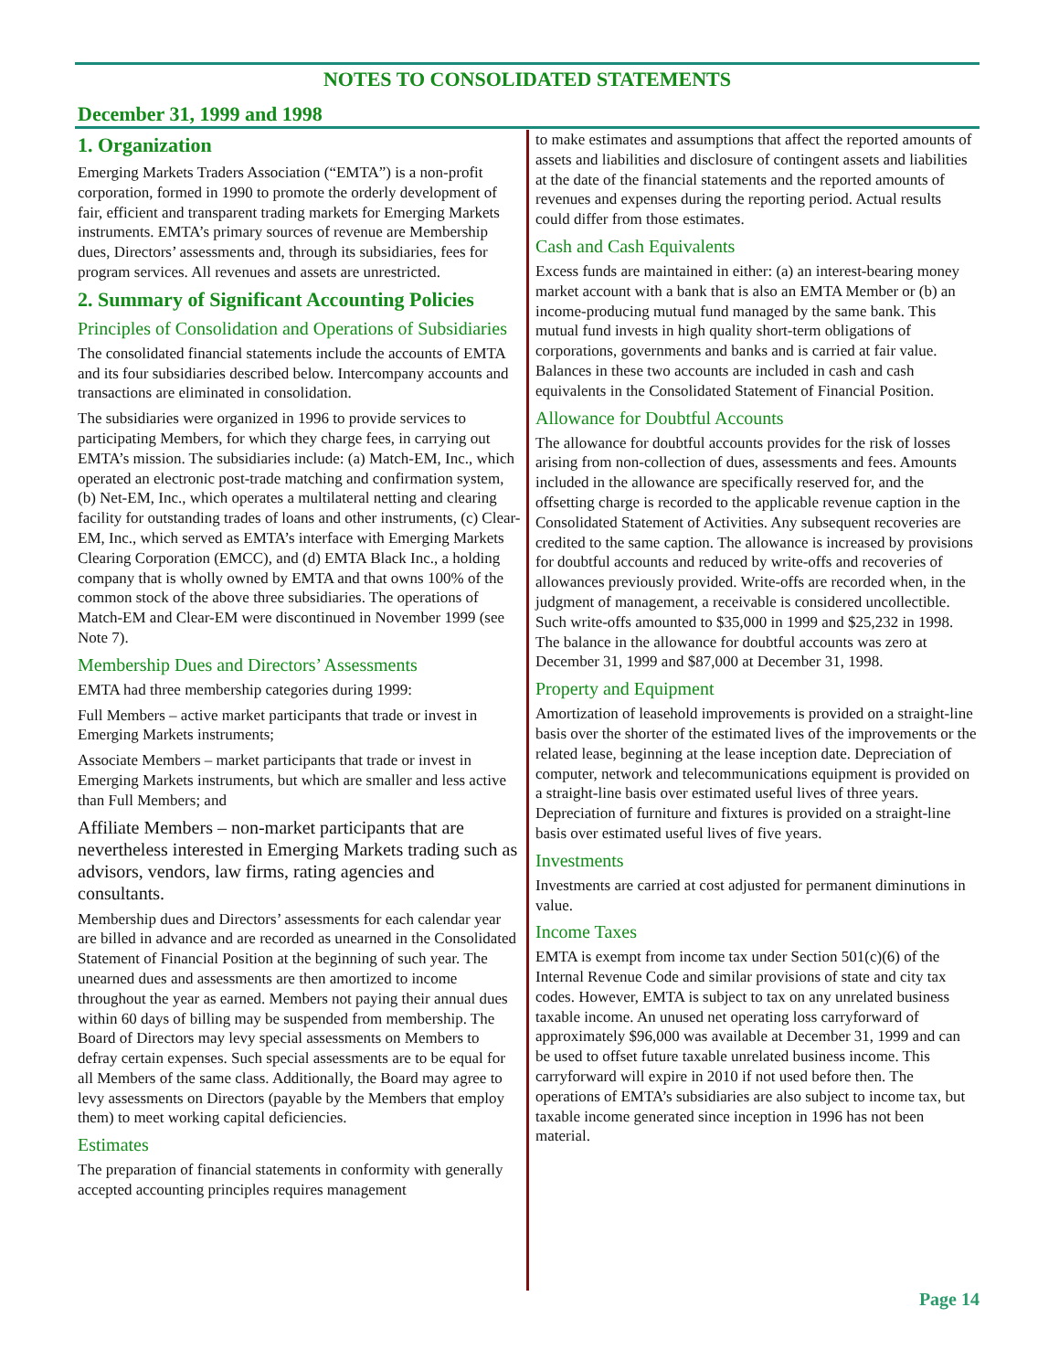NOTES TO CONSOLIDATED STATEMENTS
December 31, 1999 and 1998
1. Organization
Emerging Markets Traders Association (“EMTA”) is a non-profit corporation, formed in 1990 to promote the orderly development of fair, efficient and transparent trading markets for Emerging Markets instruments. EMTA’s primary sources of revenue are Membership dues, Directors’ assessments and, through its subsidiaries, fees for program services. All revenues and assets are unrestricted.
2. Summary of Significant Accounting Policies
Principles of Consolidation and Operations of Subsidiaries
The consolidated financial statements include the accounts of EMTA and its four subsidiaries described below. Intercompany accounts and transactions are eliminated in consolidation.
The subsidiaries were organized in 1996 to provide services to participating Members, for which they charge fees, in carrying out EMTA’s mission. The subsidiaries include: (a) Match-EM, Inc., which operated an electronic post-trade matching and confirmation system, (b) Net-EM, Inc., which operates a multilateral netting and clearing facility for outstanding trades of loans and other instruments, (c) Clear-EM, Inc., which served as EMTA’s interface with Emerging Markets Clearing Corporation (EMCC), and (d) EMTA Black Inc., a holding company that is wholly owned by EMTA and that owns 100% of the common stock of the above three subsidiaries. The operations of Match-EM and Clear-EM were discontinued in November 1999 (see Note 7).
Membership Dues and Directors’ Assessments
EMTA had three membership categories during 1999:
Full Members – active market participants that trade or invest in Emerging Markets instruments;
Associate Members – market participants that trade or invest in Emerging Markets instruments, but which are smaller and less active than Full Members; and
Affiliate Members – non-market participants that are nevertheless interested in Emerging Markets trading such as advisors, vendors, law firms, rating agencies and consultants.
Membership dues and Directors’ assessments for each calendar year are billed in advance and are recorded as unearned in the Consolidated Statement of Financial Position at the beginning of such year. The unearned dues and assessments are then amortized to income throughout the year as earned. Members not paying their annual dues within 60 days of billing may be suspended from membership. The Board of Directors may levy special assessments on Members to defray certain expenses. Such special assessments are to be equal for all Members of the same class. Additionally, the Board may agree to levy assessments on Directors (payable by the Members that employ them) to meet working capital deficiencies.
Estimates
The preparation of financial statements in conformity with generally accepted accounting principles requires management
to make estimates and assumptions that affect the reported amounts of assets and liabilities and disclosure of contingent assets and liabilities at the date of the financial statements and the reported amounts of revenues and expenses during the reporting period. Actual results could differ from those estimates.
Cash and Cash Equivalents
Excess funds are maintained in either: (a) an interest-bearing money market account with a bank that is also an EMTA Member or (b) an income-producing mutual fund managed by the same bank. This mutual fund invests in high quality short-term obligations of corporations, governments and banks and is carried at fair value. Balances in these two accounts are included in cash and cash equivalents in the Consolidated Statement of Financial Position.
Allowance for Doubtful Accounts
The allowance for doubtful accounts provides for the risk of losses arising from non-collection of dues, assessments and fees. Amounts included in the allowance are specifically reserved for, and the offsetting charge is recorded to the applicable revenue caption in the Consolidated Statement of Activities. Any subsequent recoveries are credited to the same caption. The allowance is increased by provisions for doubtful accounts and reduced by write-offs and recoveries of allowances previously provided. Write-offs are recorded when, in the judgment of management, a receivable is considered uncollectible. Such write-offs amounted to $35,000 in 1999 and $25,232 in 1998. The balance in the allowance for doubtful accounts was zero at December 31, 1999 and $87,000 at December 31, 1998.
Property and Equipment
Amortization of leasehold improvements is provided on a straight-line basis over the shorter of the estimated lives of the improvements or the related lease, beginning at the lease inception date. Depreciation of computer, network and telecommunications equipment is provided on a straight-line basis over estimated useful lives of three years. Depreciation of furniture and fixtures is provided on a straight-line basis over estimated useful lives of five years.
Investments
Investments are carried at cost adjusted for permanent diminutions in value.
Income Taxes
EMTA is exempt from income tax under Section 501(c)(6) of the Internal Revenue Code and similar provisions of state and city tax codes. However, EMTA is subject to tax on any unrelated business taxable income. An unused net operating loss carryforward of approximately $96,000 was available at December 31, 1999 and can be used to offset future taxable unrelated business income. This carryforward will expire in 2010 if not used before then. The operations of EMTA’s subsidiaries are also subject to income tax, but taxable income generated since inception in 1996 has not been material.
Page 14